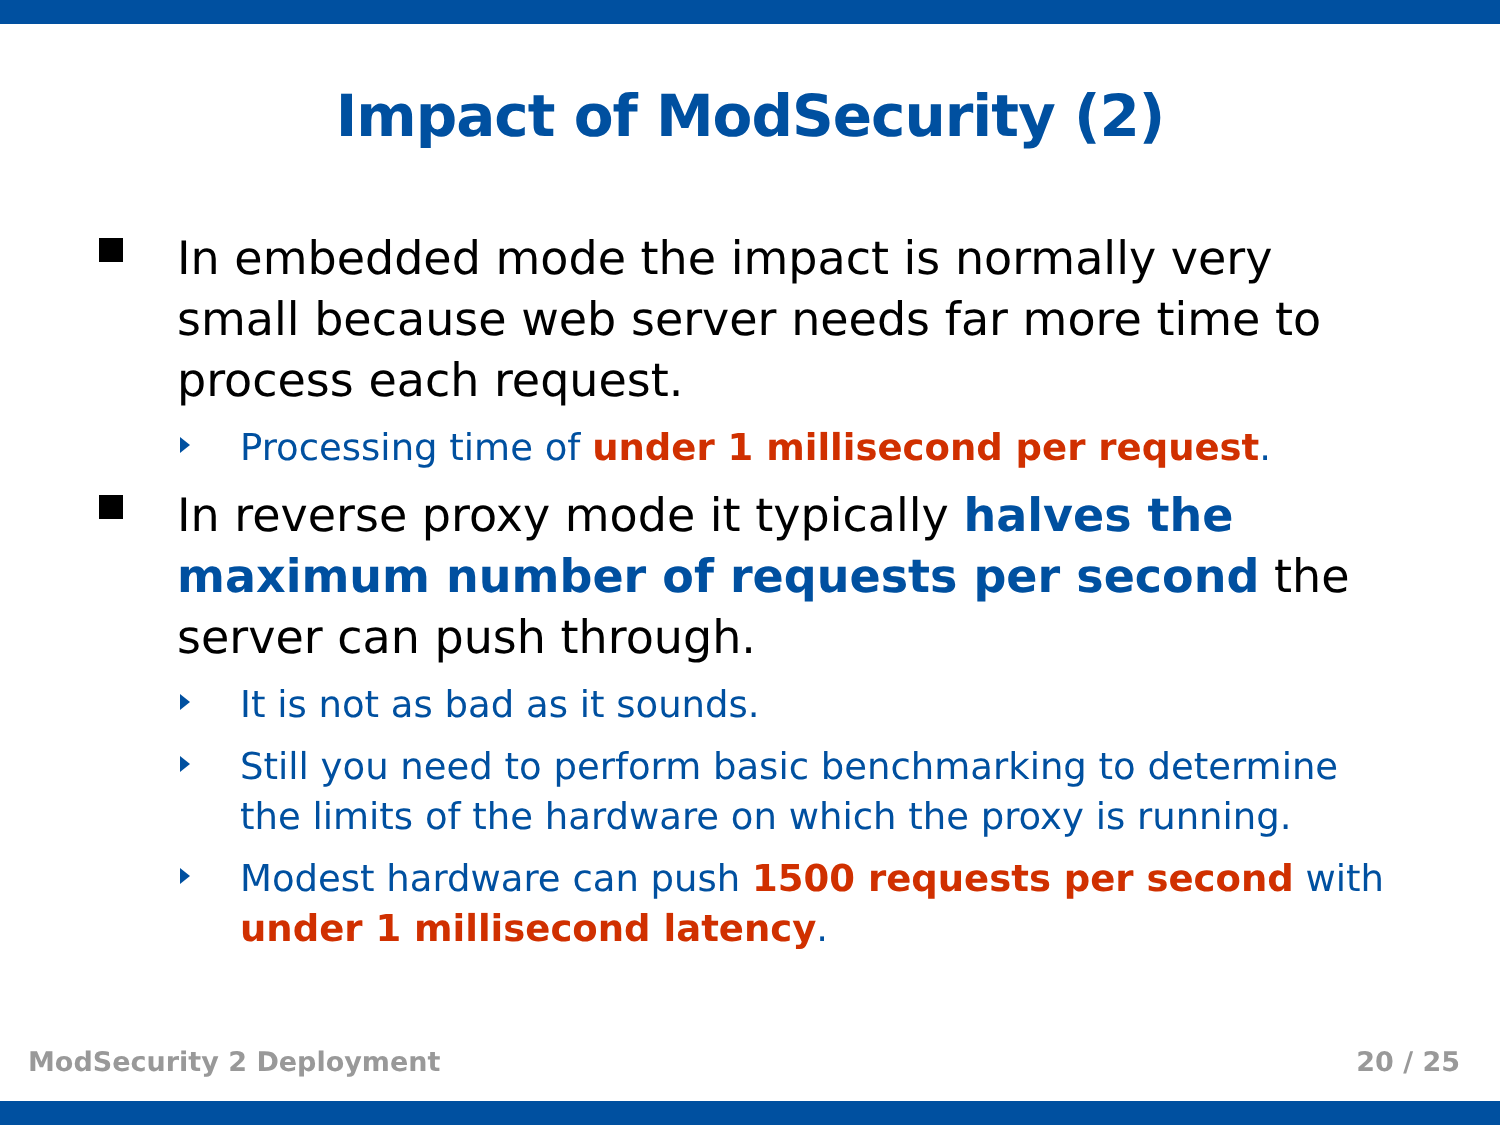Impact of ModSecurity (2)
In embedded mode the impact is normally very small because web server needs far more time to process each request.
Processing time of under 1 millisecond per request.
In reverse proxy mode it typically halves the maximum number of requests per second the server can push through.
It is not as bad as it sounds.
Still you need to perform basic benchmarking to determine the limits of the hardware on which the proxy is running.
Modest hardware can push 1500 requests per second with under 1 millisecond latency.
ModSecurity 2 Deployment 20 / 25